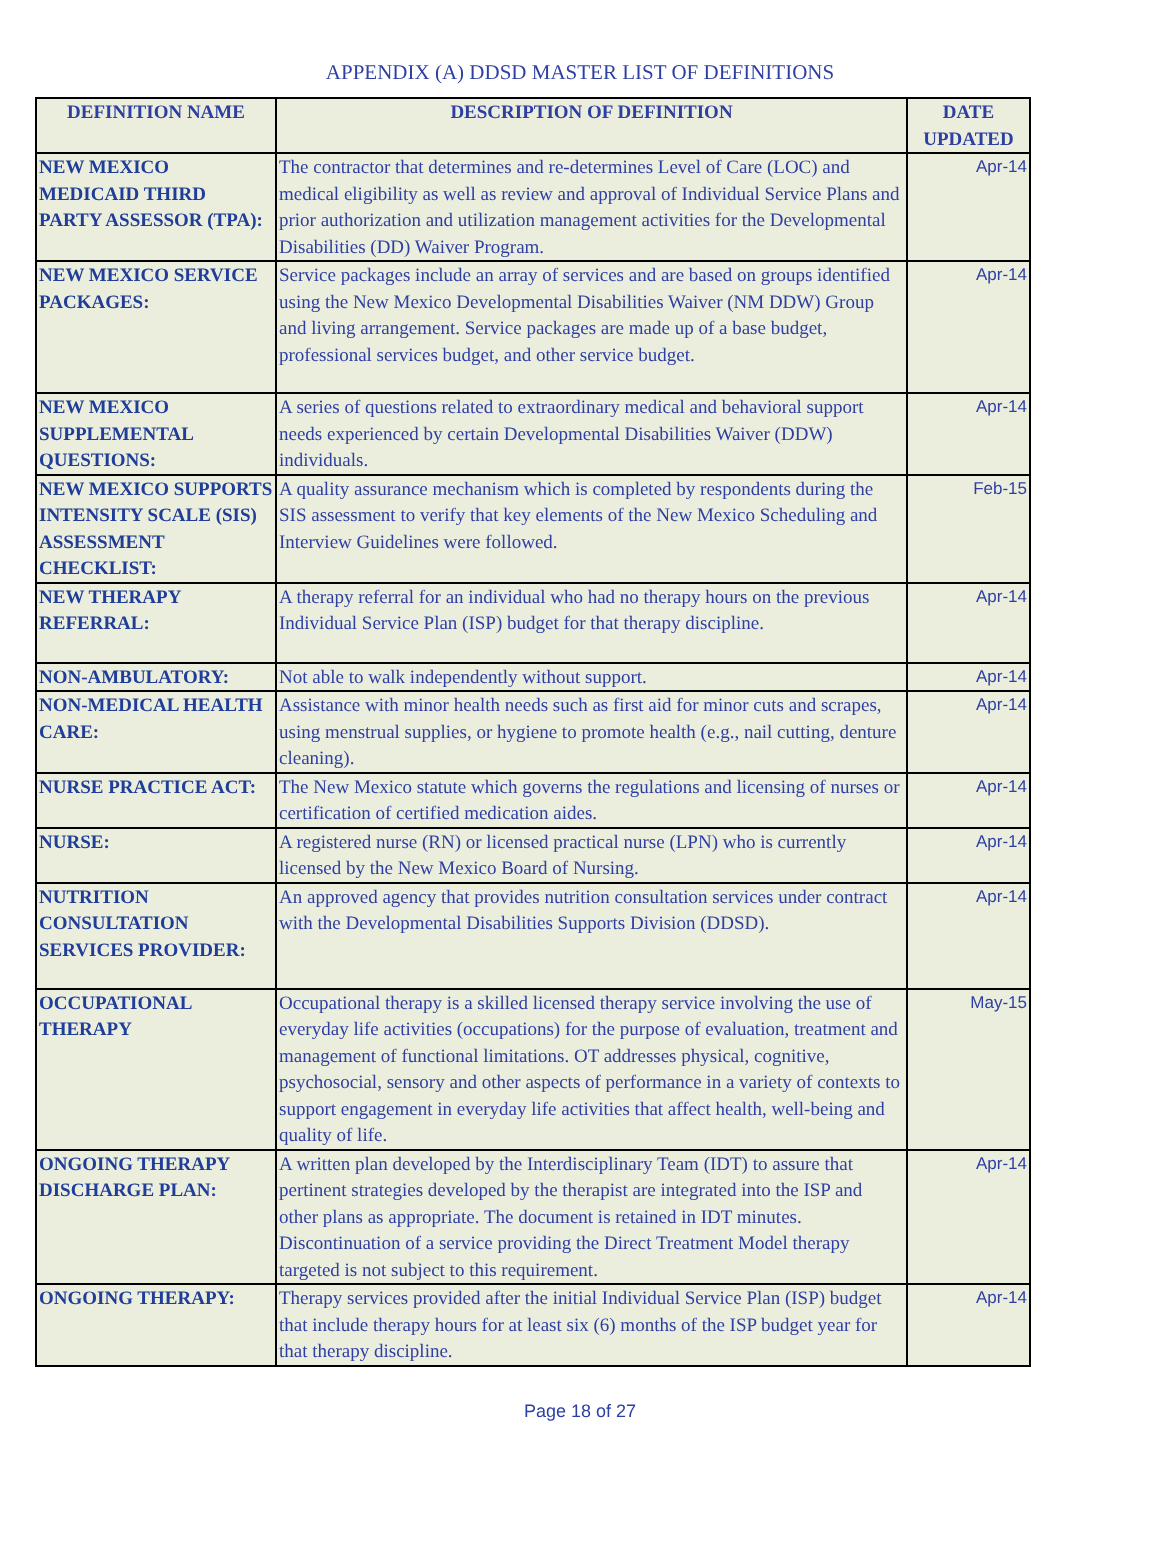APPENDIX (A) DDSD MASTER LIST OF DEFINITIONS
| DEFINITION NAME | DESCRIPTION OF DEFINITION | DATE UPDATED |
| --- | --- | --- |
| NEW MEXICO MEDICAID THIRD PARTY ASSESSOR (TPA): | The contractor that determines and re-determines Level of Care (LOC) and medical eligibility as well as review and approval of Individual Service Plans and prior authorization and utilization management activities for the Developmental Disabilities (DD) Waiver Program. | Apr-14 |
| NEW MEXICO SERVICE PACKAGES: | Service packages include an array of services and are based on groups identified using the New Mexico Developmental Disabilities Waiver (NM DDW) Group and living arrangement. Service packages are made up of a base budget, professional services budget, and other service budget. | Apr-14 |
| NEW MEXICO SUPPLEMENTAL QUESTIONS: | A series of questions related to extraordinary medical and behavioral support needs experienced by certain Developmental Disabilities Waiver (DDW) individuals. | Apr-14 |
| NEW MEXICO SUPPORTS INTENSITY SCALE (SIS) ASSESSMENT CHECKLIST: | A quality assurance mechanism which is completed by respondents during the SIS assessment to verify that key elements of the New Mexico Scheduling and Interview Guidelines were followed. | Feb-15 |
| NEW THERAPY REFERRAL: | A therapy referral for an individual who had no therapy hours on the previous Individual Service Plan (ISP) budget for that therapy discipline. | Apr-14 |
| NON-AMBULATORY: | Not able to walk independently without support. | Apr-14 |
| NON-MEDICAL HEALTH CARE: | Assistance with minor health needs such as first aid for minor cuts and scrapes, using menstrual supplies, or hygiene to promote health (e.g., nail cutting, denture cleaning). | Apr-14 |
| NURSE PRACTICE ACT: | The New Mexico statute which governs the regulations and licensing of nurses or certification of certified medication aides. | Apr-14 |
| NURSE: | A registered nurse (RN) or licensed practical nurse (LPN) who is currently licensed by the New Mexico Board of Nursing. | Apr-14 |
| NUTRITION CONSULTATION SERVICES PROVIDER: | An approved agency that provides nutrition consultation services under contract with the Developmental Disabilities Supports Division (DDSD). | Apr-14 |
| OCCUPATIONAL THERAPY | Occupational therapy is a skilled licensed therapy service involving the use of everyday life activities (occupations) for the purpose of evaluation, treatment and management of functional limitations. OT addresses physical, cognitive, psychosocial, sensory and other aspects of performance in a variety of contexts to support engagement in everyday life activities that affect health, well-being and quality of life. | May-15 |
| ONGOING THERAPY DISCHARGE PLAN: | A written plan developed by the Interdisciplinary Team (IDT) to assure that pertinent strategies developed by the therapist are integrated into the ISP and other plans as appropriate. The document is retained in IDT minutes. Discontinuation of a service providing the Direct Treatment Model therapy targeted is not subject to this requirement. | Apr-14 |
| ONGOING THERAPY: | Therapy services provided after the initial Individual Service Plan (ISP) budget that include therapy hours for at least six (6) months of the ISP budget year for that therapy discipline. | Apr-14 |
Page 18 of 27